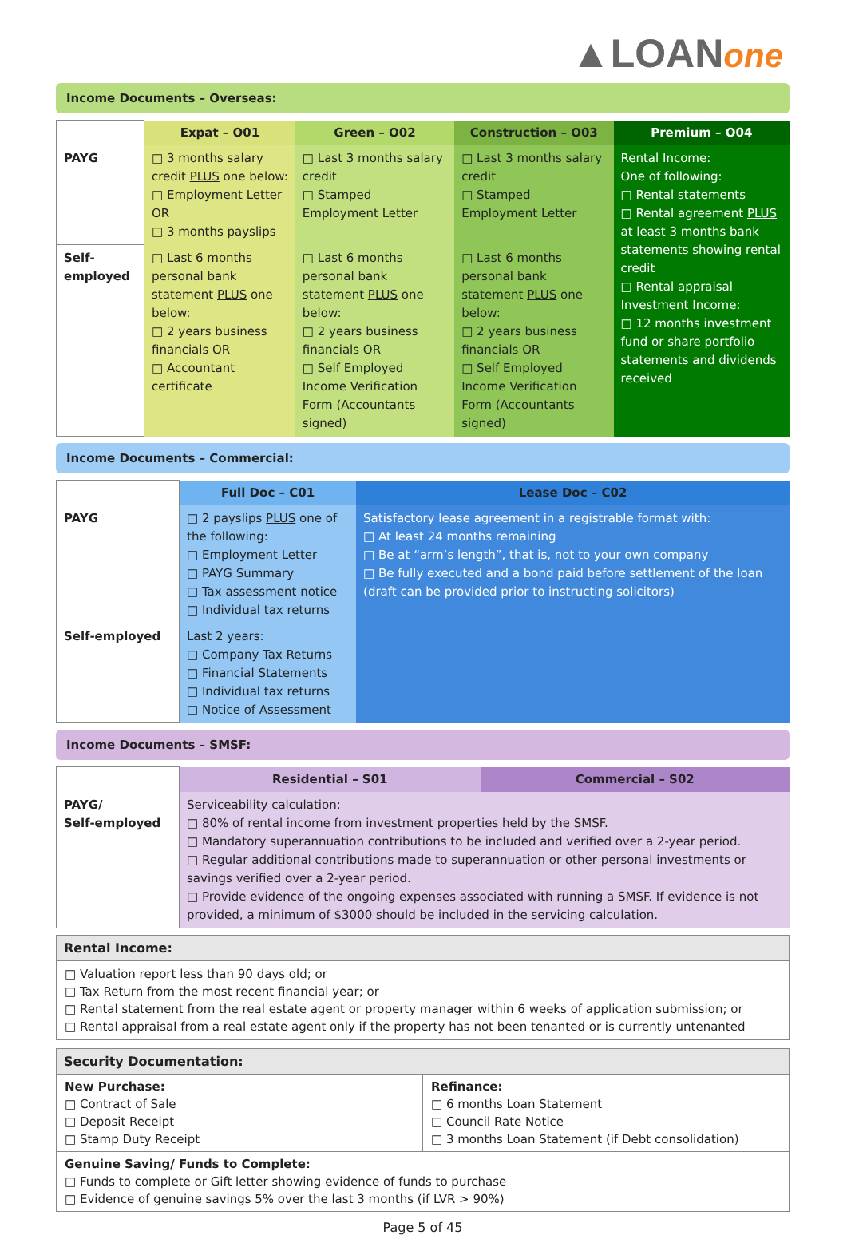▲LOANone
Income Documents – Overseas:
| | Expat – O01 | Green – O02 | Construction – O03 | Premium – O04 |
| PAYG | □ 3 months salary credit PLUS one below: □ Employment Letter OR □ 3 months payslips | □ Last 3 months salary credit □ Stamped Employment Letter | □ Last 3 months salary credit □ Stamped Employment Letter | Rental Income: One of following: □ Rental statements □ Rental agreement PLUS at least 3 months bank statements showing rental credit □ Rental appraisal Investment Income: □ 12 months investment fund or share portfolio statements and dividends received |
| Self-employed | □ Last 6 months personal bank statement PLUS one below: □ 2 years business financials OR □ Accountant certificate | □ Last 6 months personal bank statement PLUS one below: □ 2 years business financials OR □ Self Employed Income Verification Form (Accountants signed) | □ Last 6 months personal bank statement PLUS one below: □ 2 years business financials OR □ Self Employed Income Verification Form (Accountants signed) | |
Income Documents – Commercial:
| | Full Doc – C01 | Lease Doc – C02 |
| PAYG | □ 2 payslips PLUS one of the following: □ Employment Letter □ PAYG Summary □ Tax assessment notice □ Individual tax returns | Satisfactory lease agreement in a registrable format with: □ At least 24 months remaining □ Be at “arm’s length”, that is, not to your own company □ Be fully executed and a bond paid before settlement of the loan (draft can be provided prior to instructing solicitors) |
| Self-employed | Last 2 years: □ Company Tax Returns □ Financial Statements □ Individual tax returns □ Notice of Assessment | |
Income Documents – SMSF:
| | Residential – S01 | Commercial – S02 |
| PAYG/ Self-employed | Serviceability calculation: □ 80% of rental income from investment properties held by the SMSF. □ Mandatory superannuation contributions to be included and verified over a 2-year period. □ Regular additional contributions made to superannuation or other personal investments or savings verified over a 2-year period. □ Provide evidence of the ongoing expenses associated with running a SMSF. If evidence is not provided, a minimum of $3000 should be included in the servicing calculation. | |
Rental Income:
□ Valuation report less than 90 days old; or
□ Tax Return from the most recent financial year; or
□ Rental statement from the real estate agent or property manager within 6 weeks of application submission; or
□ Rental appraisal from a real estate agent only if the property has not been tenanted or is currently untenanted
Security Documentation:
New Purchase:
□ Contract of Sale
□ Deposit Receipt
□ Stamp Duty Receipt
Refinance:
□ 6 months Loan Statement
□ Council Rate Notice
□ 3 months Loan Statement (if Debt consolidation)
Genuine Saving/ Funds to Complete:
□ Funds to complete or Gift letter showing evidence of funds to purchase
□ Evidence of genuine savings 5% over the last 3 months (if LVR > 90%)
Page 5 of 45